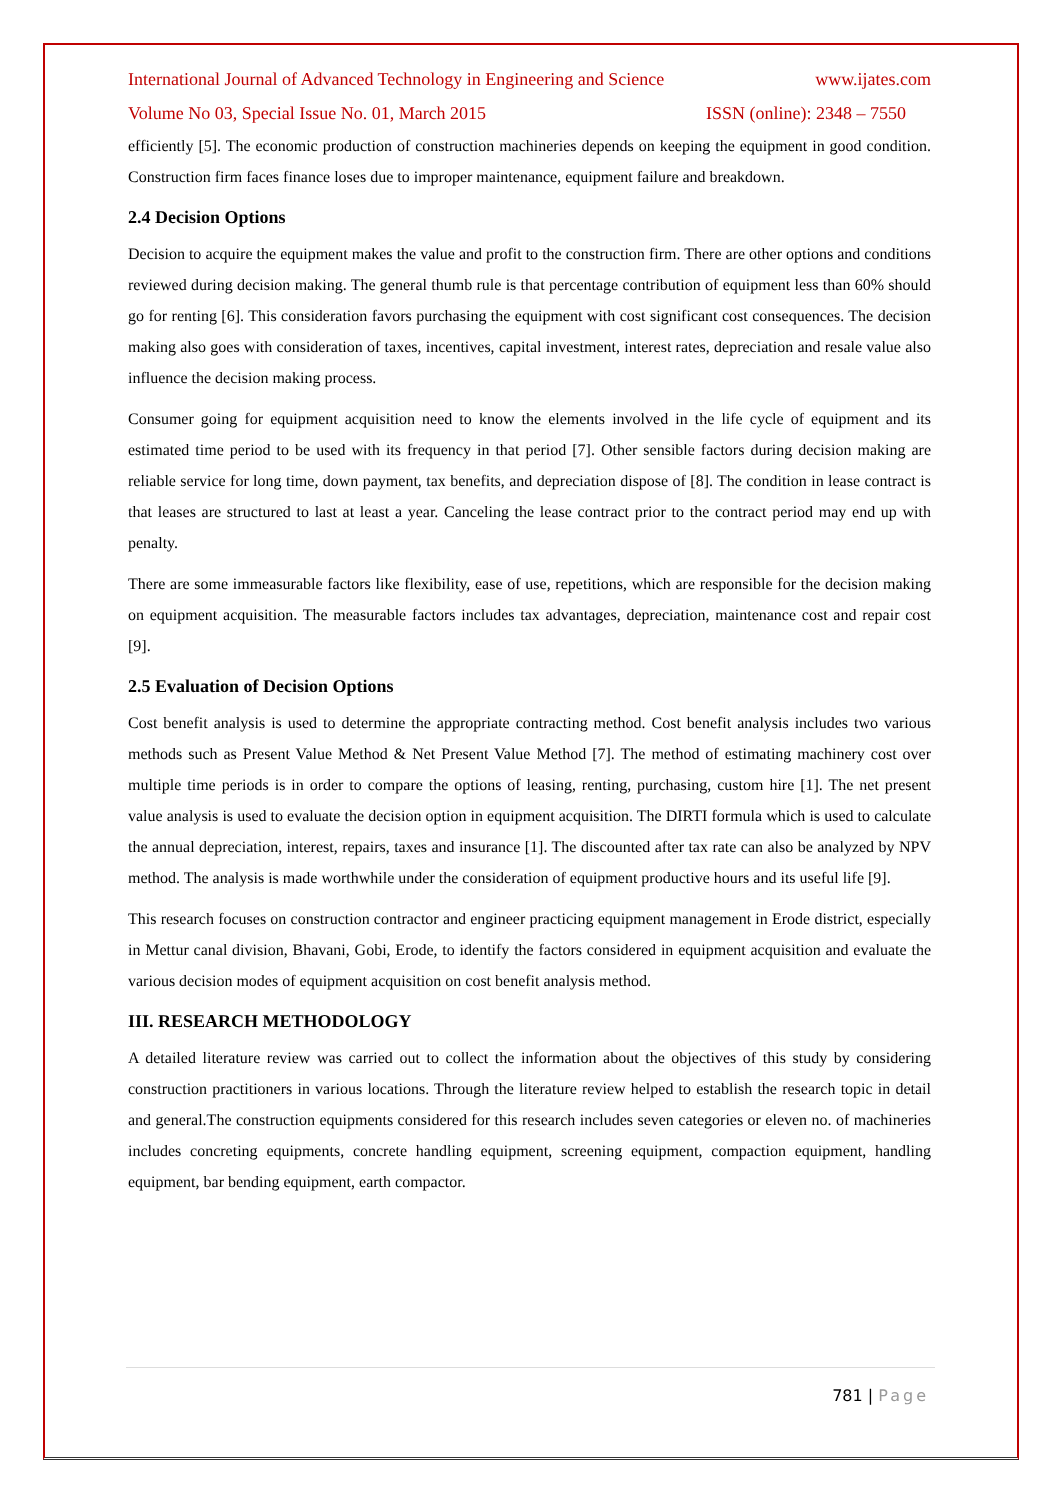International Journal of Advanced Technology in Engineering and Science www.ijates.com
Volume No 03, Special Issue No. 01, March 2015 ISSN (online): 2348 – 7550
efficiently [5]. The economic production of construction machineries depends on keeping the equipment in good condition. Construction firm faces finance loses due to improper maintenance, equipment failure and breakdown.
2.4 Decision Options
Decision to acquire the equipment makes the value and profit to the construction firm. There are other options and conditions reviewed during decision making. The general thumb rule is that percentage contribution of equipment less than 60% should go for renting [6]. This consideration favors purchasing the equipment with cost significant cost consequences. The decision making also goes with consideration of taxes, incentives, capital investment, interest rates, depreciation and resale value also influence the decision making process.
Consumer going for equipment acquisition need to know the elements involved in the life cycle of equipment and its estimated time period to be used with its frequency in that period [7]. Other sensible factors during decision making are reliable service for long time, down payment, tax benefits, and depreciation dispose of [8]. The condition in lease contract is that leases are structured to last at least a year. Canceling the lease contract prior to the contract period may end up with penalty.
There are some immeasurable factors like flexibility, ease of use, repetitions, which are responsible for the decision making on equipment acquisition. The measurable factors includes tax advantages, depreciation, maintenance cost and repair cost [9].
2.5 Evaluation of Decision Options
Cost benefit analysis is used to determine the appropriate contracting method. Cost benefit analysis includes two various methods such as Present Value Method & Net Present Value Method [7]. The method of estimating machinery cost over multiple time periods is in order to compare the options of leasing, renting, purchasing, custom hire [1]. The net present value analysis is used to evaluate the decision option in equipment acquisition. The DIRTI formula which is used to calculate the annual depreciation, interest, repairs, taxes and insurance [1]. The discounted after tax rate can also be analyzed by NPV method. The analysis is made worthwhile under the consideration of equipment productive hours and its useful life [9].
This research focuses on construction contractor and engineer practicing equipment management in Erode district, especially in Mettur canal division, Bhavani, Gobi, Erode, to identify the factors considered in equipment acquisition and evaluate the various decision modes of equipment acquisition on cost benefit analysis method.
III. RESEARCH METHODOLOGY
A detailed literature review was carried out to collect the information about the objectives of this study by considering construction practitioners in various locations. Through the literature review helped to establish the research topic in detail and general.The construction equipments considered for this research includes seven categories or eleven no. of machineries includes concreting equipments, concrete handling equipment, screening equipment, compaction equipment, handling equipment, bar bending equipment, earth compactor.
781 | Page